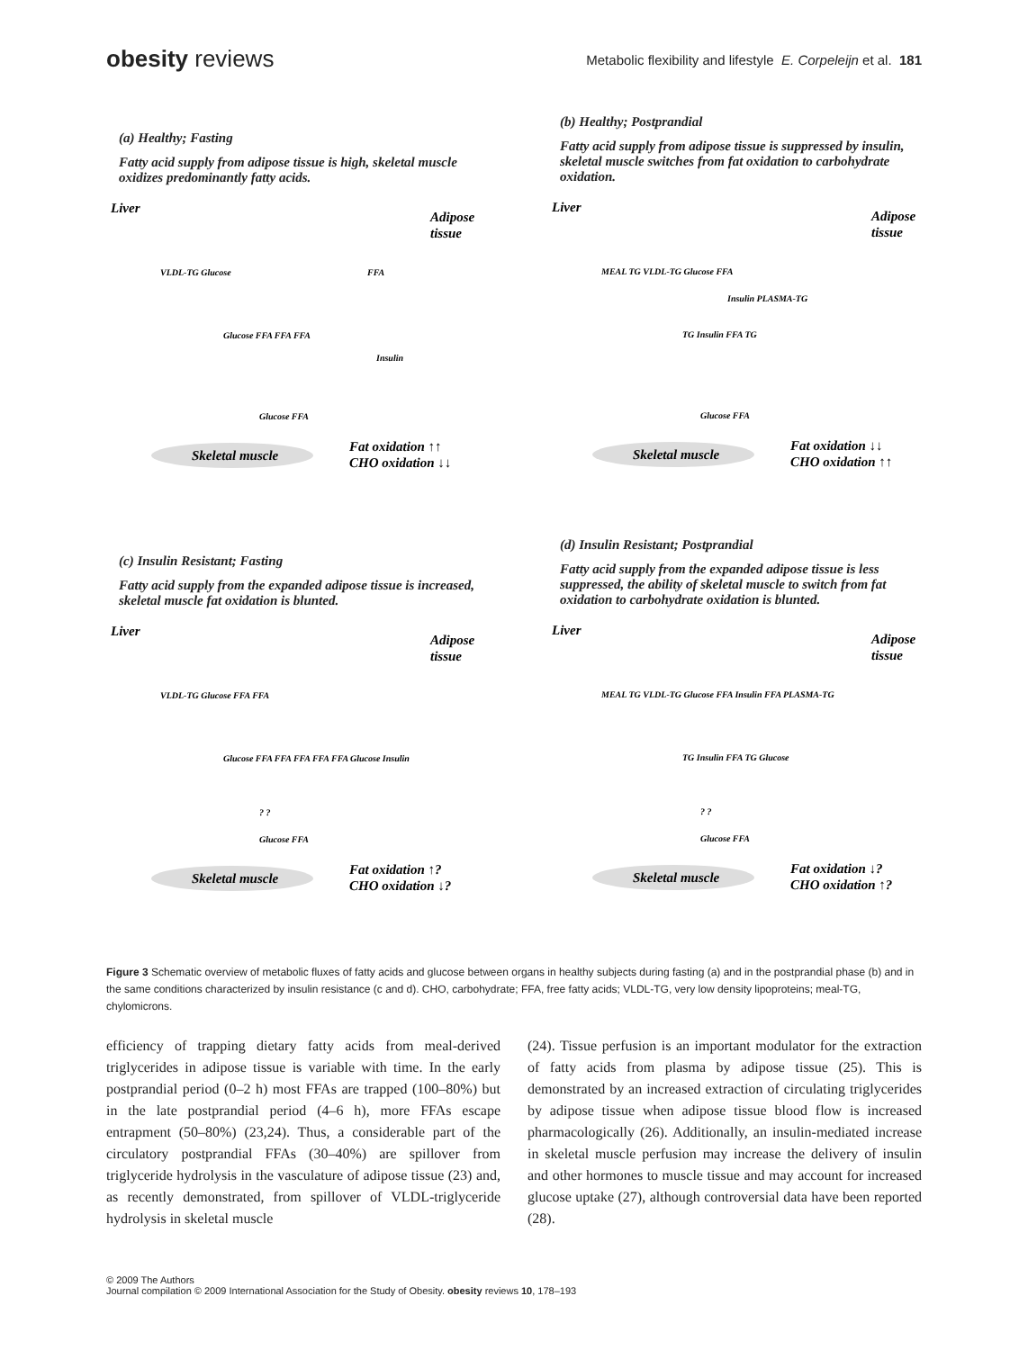obesity reviews
Metabolic flexibility and lifestyle E. Corpeleijn et al. 181
(a) Healthy; Fasting
Fatty acid supply from adipose tissue is high, skeletal muscle oxidizes predominantly fatty acids.
Liver
Adipose
tissue
VLDL-TG Glucose
FFA
Glucose FFA FFA FFA
Insulin
Glucose FFA
Skeletal muscle
Fat oxidation ↑↑
CHO oxidation ↓↓
(b) Healthy; Postprandial
Fatty acid supply from adipose tissue is suppressed by insulin, skeletal muscle switches from fat oxidation to carbohydrate oxidation.
Liver
Adipose
tissue
MEAL TG VLDL-TG Glucose FFA
Insulin PLASMA-TG
TG Insulin FFA TG
Glucose FFA
Skeletal muscle
Fat oxidation ↓↓
CHO oxidation ↑↑
(c) Insulin Resistant; Fasting
Fatty acid supply from the expanded adipose tissue is increased, skeletal muscle fat oxidation is blunted.
Liver
Adipose
tissue
VLDL-TG Glucose FFA FFA
Glucose FFA FFA FFA FFA FFA Glucose Insulin
? ?
Glucose FFA
Skeletal muscle
Fat oxidation ↑?
CHO oxidation ↓?
(d) Insulin Resistant; Postprandial
Fatty acid supply from the expanded adipose tissue is less suppressed, the ability of skeletal muscle to switch from fat oxidation to carbohydrate oxidation is blunted.
Liver
Adipose
tissue
MEAL TG VLDL-TG Glucose FFA Insulin FFA PLASMA-TG
TG Insulin FFA TG Glucose
? ?
Glucose FFA
Skeletal muscle
Fat oxidation ↓?
CHO oxidation ↑?
Figure 3 Schematic overview of metabolic fluxes of fatty acids and glucose between organs in healthy subjects during fasting (a) and in the postprandial phase (b) and in the same conditions characterized by insulin resistance (c and d). CHO, carbohydrate; FFA, free fatty acids; VLDL-TG, very low density lipoproteins; meal-TG, chylomicrons.
efficiency of trapping dietary fatty acids from meal-derived triglycerides in adipose tissue is variable with time. In the early postprandial period (0–2 h) most FFAs are trapped (100–80%) but in the late postprandial period (4–6 h), more FFAs escape entrapment (50–80%) (23,24). Thus, a considerable part of the circulatory postprandial FFAs (30–40%) are spillover from triglyceride hydrolysis in the vasculature of adipose tissue (23) and, as recently demonstrated, from spillover of VLDL-triglyceride hydrolysis in skeletal muscle
(24). Tissue perfusion is an important modulator for the extraction of fatty acids from plasma by adipose tissue (25). This is demonstrated by an increased extraction of circulating triglycerides by adipose tissue when adipose tissue blood flow is increased pharmacologically (26). Additionally, an insulin-mediated increase in skeletal muscle perfusion may increase the delivery of insulin and other hormones to muscle tissue and may account for increased glucose uptake (27), although controversial data have been reported (28).
© 2009 The Authors
Journal compilation © 2009 International Association for the Study of Obesity. obesity reviews 10, 178–193